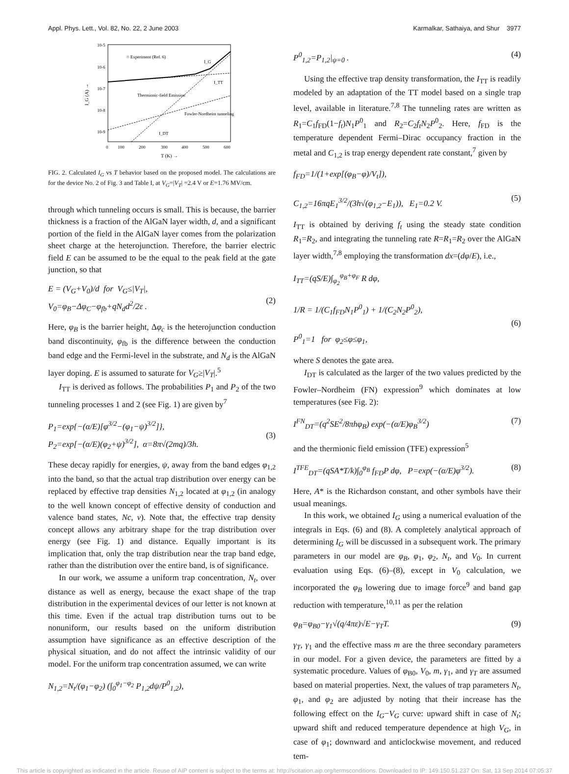Appl. Phys. Lett., Vol. 82, No. 22, 2 June 2003 Karmalkar, Sathaiya, and Shur 3977
10-5
10-6
10-7
10-8
10-9
0
100
200
300
400
500
600
T (K) →
I_G (A) →
○ Experiment (Ref. 6)
I_G
I_TT
Thermionic-field Emission
Fowler-Nordheim tunneling
I_DT
FIG. 2. Calculated I<sub>G</sub> vs T behavior based on the proposed model. The calculations are for the device No. 2 of Fig. 3 and Table I, at V<sub>G</sub>=|V<sub>T</sub>| =2.4 V or E=1.76 MV/cm.
through which tunneling occurs is small. This is because, the barrier thickness is a fraction of the AlGaN layer width, d, and a significant portion of the field in the AlGaN layer comes from the polarization sheet charge at the heterojunction. Therefore, the barrier electric field E can be assumed to be the equal to the peak field at the gate junction, so that
E = (V<sub>G</sub>+V<sub>0</sub>)/d for V<sub>G</sub>≤|V<sub>T</sub>|,
V<sub>0</sub>=φ<sub>B</sub>−Δφ<sub>C</sub>−φ<sub>fb</sub>+qN<sub>d</sub>d<sup>2</sup>/2ε .
(2)
Here, φ<sub>B</sub> is the barrier height, Δφ<sub>c</sub> is the heterojunction conduction band discontinuity, φ<sub>fb</sub> is the difference between the conduction band edge and the Fermi-level in the substrate, and N<sub>d</sub> is the AlGaN layer doping. E is assumed to saturate for V<sub>G</sub>≥|V<sub>T</sub>|.<sup>5</sup>
I<sub>TT</sub> is derived as follows. The probabilities P<sub>1</sub> and P<sub>2</sub> of the two tunneling processes 1 and 2 (see Fig. 1) are given by<sup>7</sup>
P<sub>1</sub>=exp{−(α/E)[φ<sup>3/2</sup>−(φ<sub>1</sub>−ψ)<sup>3/2</sup>]},
P<sub>2</sub>=exp[−(α/E)(φ<sub>2</sub>+ψ)<sup>3/2</sup>], α=8π√(2mq)/3h.
(3)
These decay rapidly for energies, ψ, away from the band edges φ<sub>1,2</sub> into the band, so that the actual trap distribution over energy can be replaced by effective trap densities N<sub>1,2</sub> located at φ<sub>1,2</sub> (in analogy to the well known concept of effective density of conduction and valence band states, Nc, ν). Note that, the effective trap density concept allows any arbitrary shape for the trap distribution over energy (see Fig. 1) and distance. Equally important is its implication that, only the trap distribution near the trap band edge, rather than the distribution over the entire band, is of significance.
In our work, we assume a uniform trap concentration, N<sub>t</sub>, over distance as well as energy, because the exact shape of the trap distribution in the experimental devices of our letter is not known at this time. Even if the actual trap distribution turns out to be nonuniform, our results based on the uniform distribution assumption have significance as an effective description of the physical situation, and do not affect the intrinsic validity of our model. For the uniform trap concentration assumed, we can write
N<sub>1,2</sub>=N<sub>t</sub>/(φ<sub>1</sub>−φ<sub>2</sub>) (∫<sub>0</sub><sup>φ<sub>1</sub>−φ<sub>2</sub></sup> P<sub>1,2</sub>dψ/P<sup>0</sup><sub>1,2</sub>),
P<sup>0</sup><sub>1,2</sub>=P<sub>1,2</sub>|<sub>ψ=0</sub> . (4)
Using the effective trap density transformation, the I<sub>TT</sub> is readily modeled by an adaptation of the TT model based on a single trap level, available in literature.<sup>7,8</sup> The tunneling rates are written as R<sub>1</sub>=C<sub>1</sub>f<sub>FD</sub>(1−f<sub>t</sub>)N<sub>1</sub>P<sup>0</sup><sub>1</sub> and R<sub>2</sub>=C<sub>2</sub>f<sub>t</sub>N<sub>2</sub>P<sup>0</sup><sub>2</sub>. Here, f<sub>FD</sub> is the temperature dependent Fermi–Dirac occupancy fraction in the metal and C<sub>1,2</sub> is trap energy dependent rate constant,<sup>7</sup> given by
f<sub>FD</sub>=1/(1+exp[(φ<sub>B</sub>−φ)/V<sub>t</sub>]),
C<sub>1,2</sub>=16πqE<sub>1</sub><sup>3/2</sup>/(3h√(φ<sub>1,2</sub>−E<sub>1</sub>)), E<sub>1</sub>=0.2 V.
(5)
I<sub>TT</sub> is obtained by deriving f<sub>t</sub> using the steady state condition R<sub>1</sub>=R<sub>2</sub>, and integrating the tunneling rate R=R<sub>1</sub>=R<sub>2</sub> over the AlGaN layer width,<sup>7,8</sup> employing the transformation dx=(dφ/E), i.e.,
I<sub>TT</sub>=(qS/E)∫<sub>φ<sub>2</sub></sub><sup>φ<sub>B</sub>+φ<sub>F</sub></sup> R dφ,
1/R = 1/(C<sub>1</sub>f<sub>FD</sub>N<sub>1</sub>P<sup>0</sup><sub>1</sub>) + 1/(C<sub>2</sub>N<sub>2</sub>P<sup>0</sup><sub>2</sub>),
P<sup>0</sup><sub>1</sub>=1 for φ<sub>2</sub>≤φ≤φ<sub>1</sub>,
(6)
where S denotes the gate area.
I<sub>DT</sub> is calculated as the larger of the two values predicted by the Fowler–Nordheim (FN) expression<sup>9</sup> which dominates at low temperatures (see Fig. 2):
I<sup>FN</sup><sub>DT</sub>=(q<sup>2</sup>SE<sup>2</sup>/8πhφ<sub>B</sub>) exp(−(α/E)φ<sub>B</sub><sup>3/2</sup>) (7)
and the thermionic field emission (TFE) expression<sup>5</sup>
I<sup>TFE</sup><sub>DT</sub>=(qSA*T/k)∫<sub>0</sub><sup>φ<sub>B</sub></sup> f<sub>FD</sub>P dφ, P=exp(−(α/E)φ<sup>3/2</sup>). (8)
Here, A* is the Richardson constant, and other symbols have their usual meanings.
In this work, we obtained I<sub>G</sub> using a numerical evaluation of the integrals in Eqs. (6) and (8). A completely analytical approach of determining I<sub>G</sub> will be discussed in a subsequent work. The primary parameters in our model are φ<sub>B</sub>, φ<sub>1</sub>, φ<sub>2</sub>, N<sub>t</sub>, and V<sub>0</sub>. In current evaluation using Eqs. (6)–(8), except in V<sub>0</sub> calculation, we incorporated the φ<sub>B</sub> lowering due to image force<sup>9</sup> and band gap reduction with temperature,<sup>10,11</sup> as per the relation
φ<sub>B</sub>=φ<sub>B0</sub>−γ<sub>1</sub>√(q/4πε)√E−γ<sub>T</sub>T. (9)
γ<sub>T</sub>, γ<sub>1</sub> and the effective mass m are the three secondary parameters in our model. For a given device, the parameters are fitted by a systematic procedure. Values of φ<sub>B0</sub>, V<sub>0</sub>, m, γ<sub>1</sub>, and γ<sub>T</sub> are assumed based on material properties. Next, the values of trap parameters N<sub>t</sub>, φ<sub>1</sub>, and φ<sub>2</sub> are adjusted by noting that their increase has the following effect on the I<sub>G</sub>−V<sub>G</sub> curve: upward shift in case of N<sub>t</sub>; upward shift and reduced temperature dependence at high V<sub>G</sub>, in case of φ<sub>1</sub>; downward and anticlockwise movement, and reduced tem-
This article is copyrighted as indicated in the article. Reuse of AIP content is subject to the terms at: http://scitation.aip.org/termsconditions. Downloaded to IP: 149.150.51.237 On: Sat, 13 Sep 2014 07:05:37